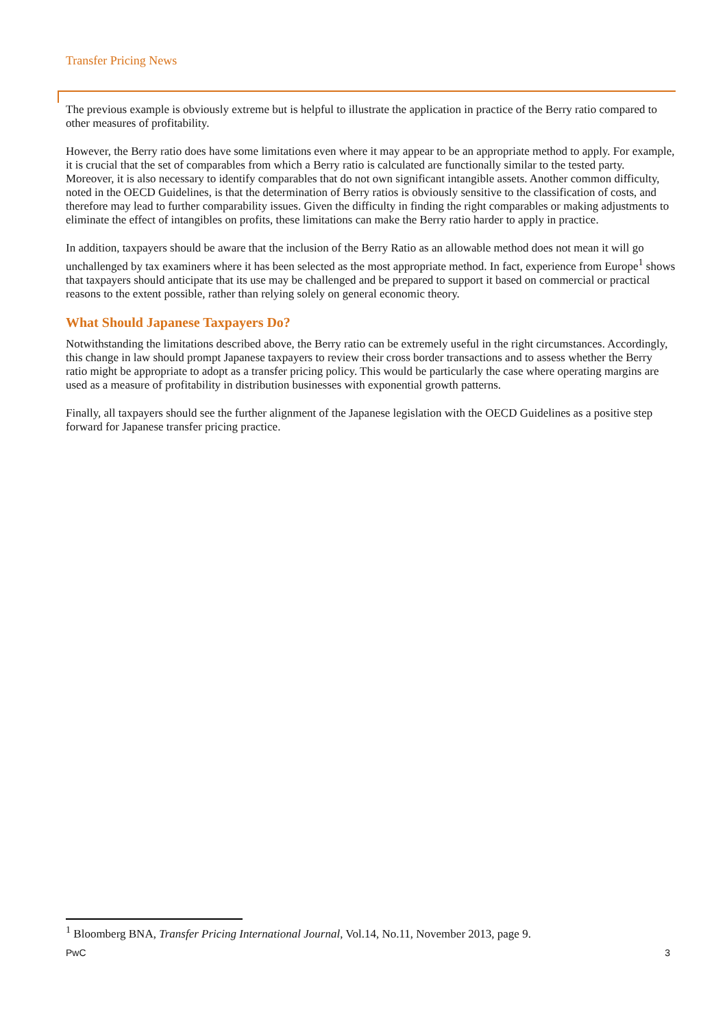Transfer Pricing News
The previous example is obviously extreme but is helpful to illustrate the application in practice of the Berry ratio compared to other measures of profitability.
However, the Berry ratio does have some limitations even where it may appear to be an appropriate method to apply. For example, it is crucial that the set of comparables from which a Berry ratio is calculated are functionally similar to the tested party. Moreover, it is also necessary to identify comparables that do not own significant intangible assets. Another common difficulty, noted in the OECD Guidelines, is that the determination of Berry ratios is obviously sensitive to the classification of costs, and therefore may lead to further comparability issues. Given the difficulty in finding the right comparables or making adjustments to eliminate the effect of intangibles on profits, these limitations can make the Berry ratio harder to apply in practice.
In addition, taxpayers should be aware that the inclusion of the Berry Ratio as an allowable method does not mean it will go unchallenged by tax examiners where it has been selected as the most appropriate method. In fact, experience from Europe<sup>1</sup> shows that taxpayers should anticipate that its use may be challenged and be prepared to support it based on commercial or practical reasons to the extent possible, rather than relying solely on general economic theory.
What Should Japanese Taxpayers Do?
Notwithstanding the limitations described above, the Berry ratio can be extremely useful in the right circumstances. Accordingly, this change in law should prompt Japanese taxpayers to review their cross border transactions and to assess whether the Berry ratio might be appropriate to adopt as a transfer pricing policy. This would be particularly the case where operating margins are used as a measure of profitability in distribution businesses with exponential growth patterns.
Finally, all taxpayers should see the further alignment of the Japanese legislation with the OECD Guidelines as a positive step forward for Japanese transfer pricing practice.
<sup>1</sup> Bloomberg BNA, Transfer Pricing International Journal, Vol.14, No.11, November 2013, page 9.
PwC 3